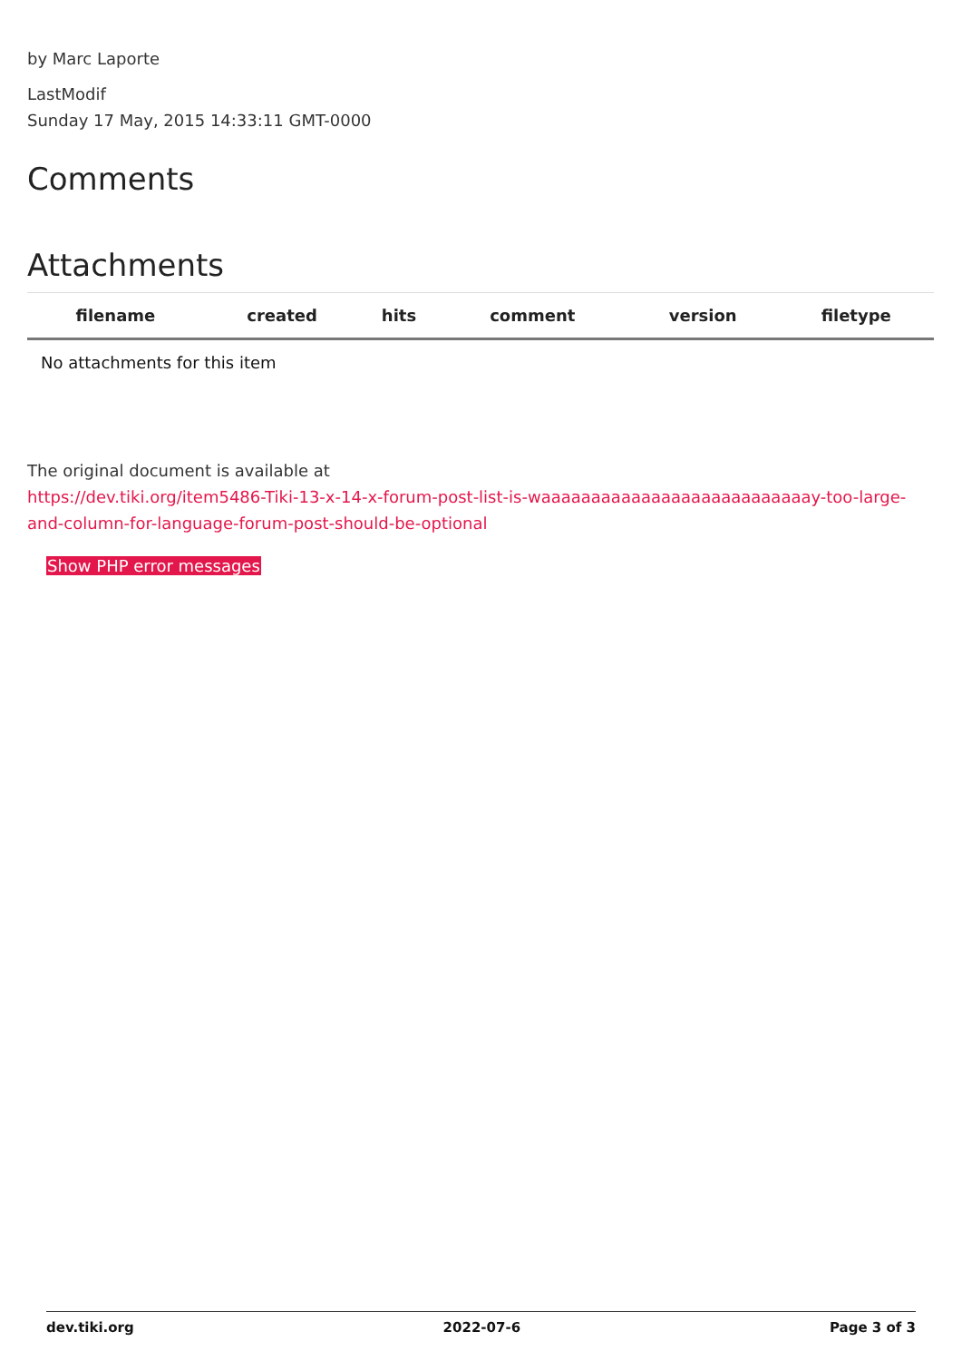by Marc Laporte
LastModif
Sunday 17 May, 2015 14:33:11 GMT-0000
Comments
Attachments
| filename | created | hits | comment | version | filetype |
| --- | --- | --- | --- | --- | --- |
| No attachments for this item | | | | | |
The original document is available at
https://dev.tiki.org/item5486-Tiki-13-x-14-x-forum-post-list-is-waaaaaaaaaaaaaaaaaaaaaaaaaaay-too-large-and-column-for-language-forum-post-should-be-optional
Show PHP error messages
dev.tiki.org 2022-07-6 Page 3 of 3